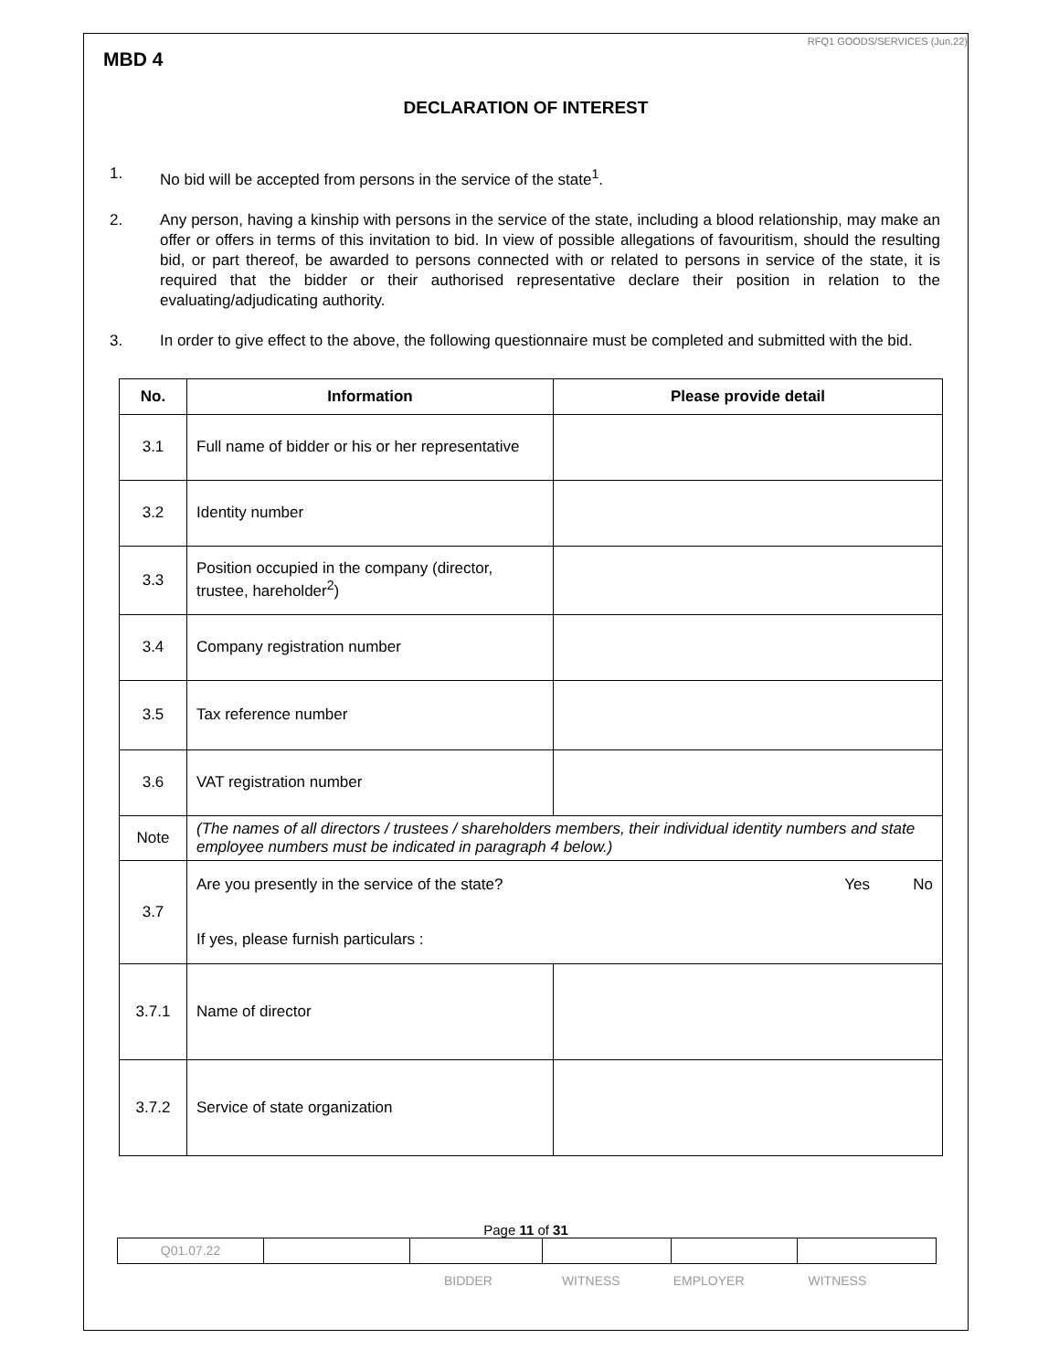RFQ1 GOODS/SERVICES (Jun.22)
MBD 4
DECLARATION OF INTEREST
1. No bid will be accepted from persons in the service of the state<sup>1</sup>.
2. Any person, having a kinship with persons in the service of the state, including a blood relationship, may make an offer or offers in terms of this invitation to bid. In view of possible allegations of favouritism, should the resulting bid, or part thereof, be awarded to persons connected with or related to persons in service of the state, it is required that the bidder or their authorised representative declare their position in relation to the evaluating/adjudicating authority.
3. In order to give effect to the above, the following questionnaire must be completed and submitted with the bid.
| No. | Information | Please provide detail |
| --- | --- | --- |
| 3.1 | Full name of bidder or his or her representative | |
| 3.2 | Identity number | |
| 3.3 | Position occupied in the company (director, trustee, hareholder<sup>2</sup>) | |
| 3.4 | Company registration number | |
| 3.5 | Tax reference number | |
| 3.6 | VAT registration number | |
| Note | (The names of all directors / trustees / shareholders members, their individual identity numbers and state employee numbers must be indicated in paragraph 4 below.) | |
| 3.7 | Are you presently in the service of the state? Yes No If yes, please furnish particulars : | |
| 3.7.1 | Name of director | |
| 3.7.2 | Service of state organization | |
Page 11 of 31
| Q01.07.22 | | | | | |
BIDDER WITNESS EMPLOYER WITNESS